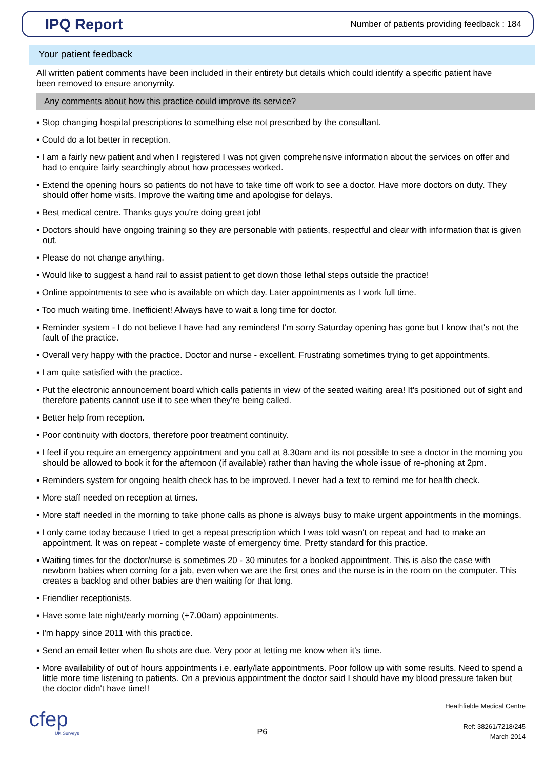IPQ Report
Number of patients providing feedback : 184
Your patient feedback
All written patient comments have been included in their entirety but details which could identify a specific patient have been removed to ensure anonymity.
Any comments about how this practice could improve its service?
▪ Stop changing hospital prescriptions to something else not prescribed by the consultant.
▪ Could do a lot better in reception.
▪ I am a fairly new patient and when I registered I was not given comprehensive information about the services on offer and had to enquire fairly searchingly about how processes worked.
▪ Extend the opening hours so patients do not have to take time off work to see a doctor. Have more doctors on duty. They should offer home visits. Improve the waiting time and apologise for delays.
▪ Best medical centre. Thanks guys you're doing great job!
▪ Doctors should have ongoing training so they are personable with patients, respectful and clear with information that is given out.
▪ Please do not change anything.
▪ Would like to suggest a hand rail to assist patient to get down those lethal steps outside the practice!
▪ Online appointments to see who is available on which day. Later appointments as I work full time.
▪ Too much waiting time. Inefficient! Always have to wait a long time for doctor.
▪ Reminder system - I do not believe I have had any reminders! I'm sorry Saturday opening has gone but I know that's not the fault of the practice.
▪ Overall very happy with the practice. Doctor and nurse - excellent. Frustrating sometimes trying to get appointments.
▪ I am quite satisfied with the practice.
▪ Put the electronic announcement board which calls patients in view of the seated waiting area! It's positioned out of sight and therefore patients cannot use it to see when they're being called.
▪ Better help from reception.
▪ Poor continuity with doctors, therefore poor treatment continuity.
▪ I feel if you require an emergency appointment and you call at 8.30am and its not possible to see a doctor in the morning you should be allowed to book it for the afternoon (if available) rather than having the whole issue of re-phoning at 2pm.
▪ Reminders system for ongoing health check has to be improved. I never had a text to remind me for health check.
▪ More staff needed on reception at times.
▪ More staff needed in the morning to take phone calls as phone is always busy to make urgent appointments in the mornings.
▪ I only came today because I tried to get a repeat prescription which I was told wasn't on repeat and had to make an appointment. It was on repeat - complete waste of emergency time. Pretty standard for this practice.
▪ Waiting times for the doctor/nurse is sometimes 20 - 30 minutes for a booked appointment. This is also the case with newborn babies when coming for a jab, even when we are the first ones and the nurse is in the room on the computer. This creates a backlog and other babies are then waiting for that long.
▪ Friendlier receptionists.
▪ Have some late night/early morning (+7.00am) appointments.
▪ I'm happy since 2011 with this practice.
▪ Send an email letter when flu shots are due. Very poor at letting me know when it's time.
▪ More availability of out of hours appointments i.e. early/late appointments. Poor follow up with some results. Need to spend a little more time listening to patients. On a previous appointment the doctor said I should have my blood pressure taken but the doctor didn't have time!!
cfep
UK Surveys
P6
Heathfielde Medical Centre
Ref: 38261/7218/245
March-2014